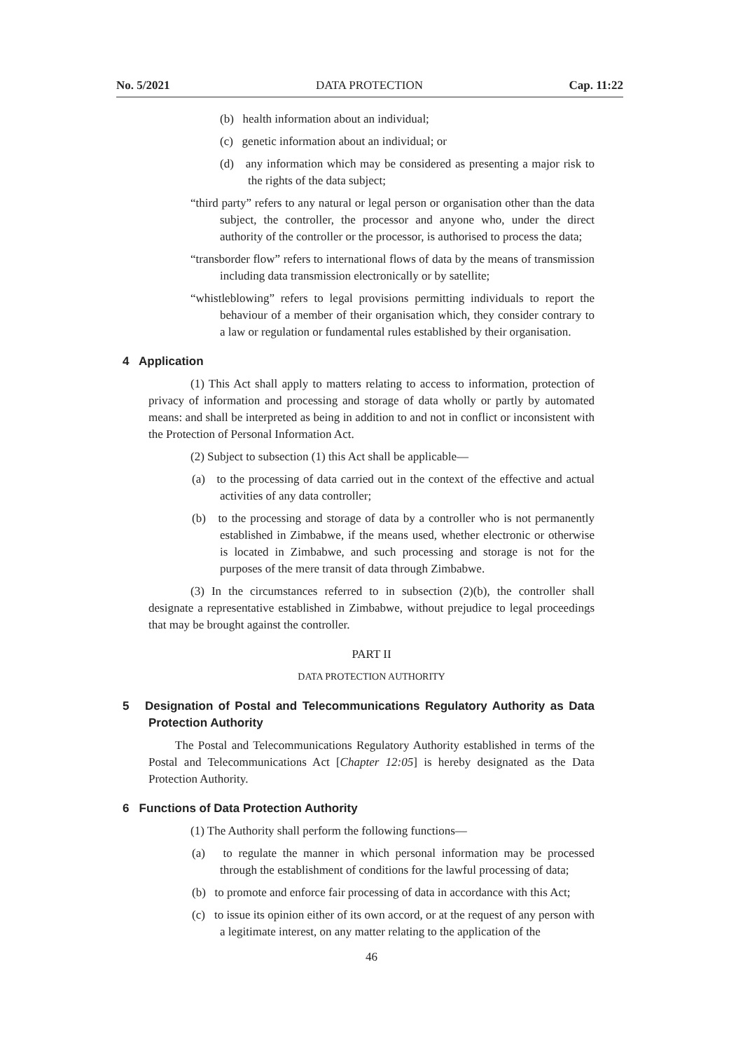No. 5/2021 DATA PROTECTION Cap. 11:22
(b) health information about an individual;
(c) genetic information about an individual; or
(d) any information which may be considered as presenting a major risk to the rights of the data subject;
“third party” refers to any natural or legal person or organisation other than the data subject, the controller, the processor and anyone who, under the direct authority of the controller or the processor, is authorised to process the data;
“transborder flow” refers to international flows of data by the means of transmission including data transmission electronically or by satellite;
“whistleblowing” refers to legal provisions permitting individuals to report the behaviour of a member of their organisation which, they consider contrary to a law or regulation or fundamental rules established by their organisation.
4 Application
(1) This Act shall apply to matters relating to access to information, protection of privacy of information and processing and storage of data wholly or partly by automated means: and shall be interpreted as being in addition to and not in conflict or inconsistent with the Protection of Personal Information Act.
(2) Subject to subsection (1) this Act shall be applicable—
(a) to the processing of data carried out in the context of the effective and actual activities of any data controller;
(b) to the processing and storage of data by a controller who is not permanently established in Zimbabwe, if the means used, whether electronic or otherwise is located in Zimbabwe, and such processing and storage is not for the purposes of the mere transit of data through Zimbabwe.
(3) In the circumstances referred to in subsection (2)(b), the controller shall designate a representative established in Zimbabwe, without prejudice to legal proceedings that may be brought against the controller.
PART II
DATA PROTECTION AUTHORITY
5 Designation of Postal and Telecommunications Regulatory Authority as Data Protection Authority
The Postal and Telecommunications Regulatory Authority established in terms of the Postal and Telecommunications Act [Chapter 12:05] is hereby designated as the Data Protection Authority.
6 Functions of Data Protection Authority
(1) The Authority shall perform the following functions—
(a) to regulate the manner in which personal information may be processed through the establishment of conditions for the lawful processing of data;
(b) to promote and enforce fair processing of data in accordance with this Act;
(c) to issue its opinion either of its own accord, or at the request of any person with a legitimate interest, on any matter relating to the application of the
46